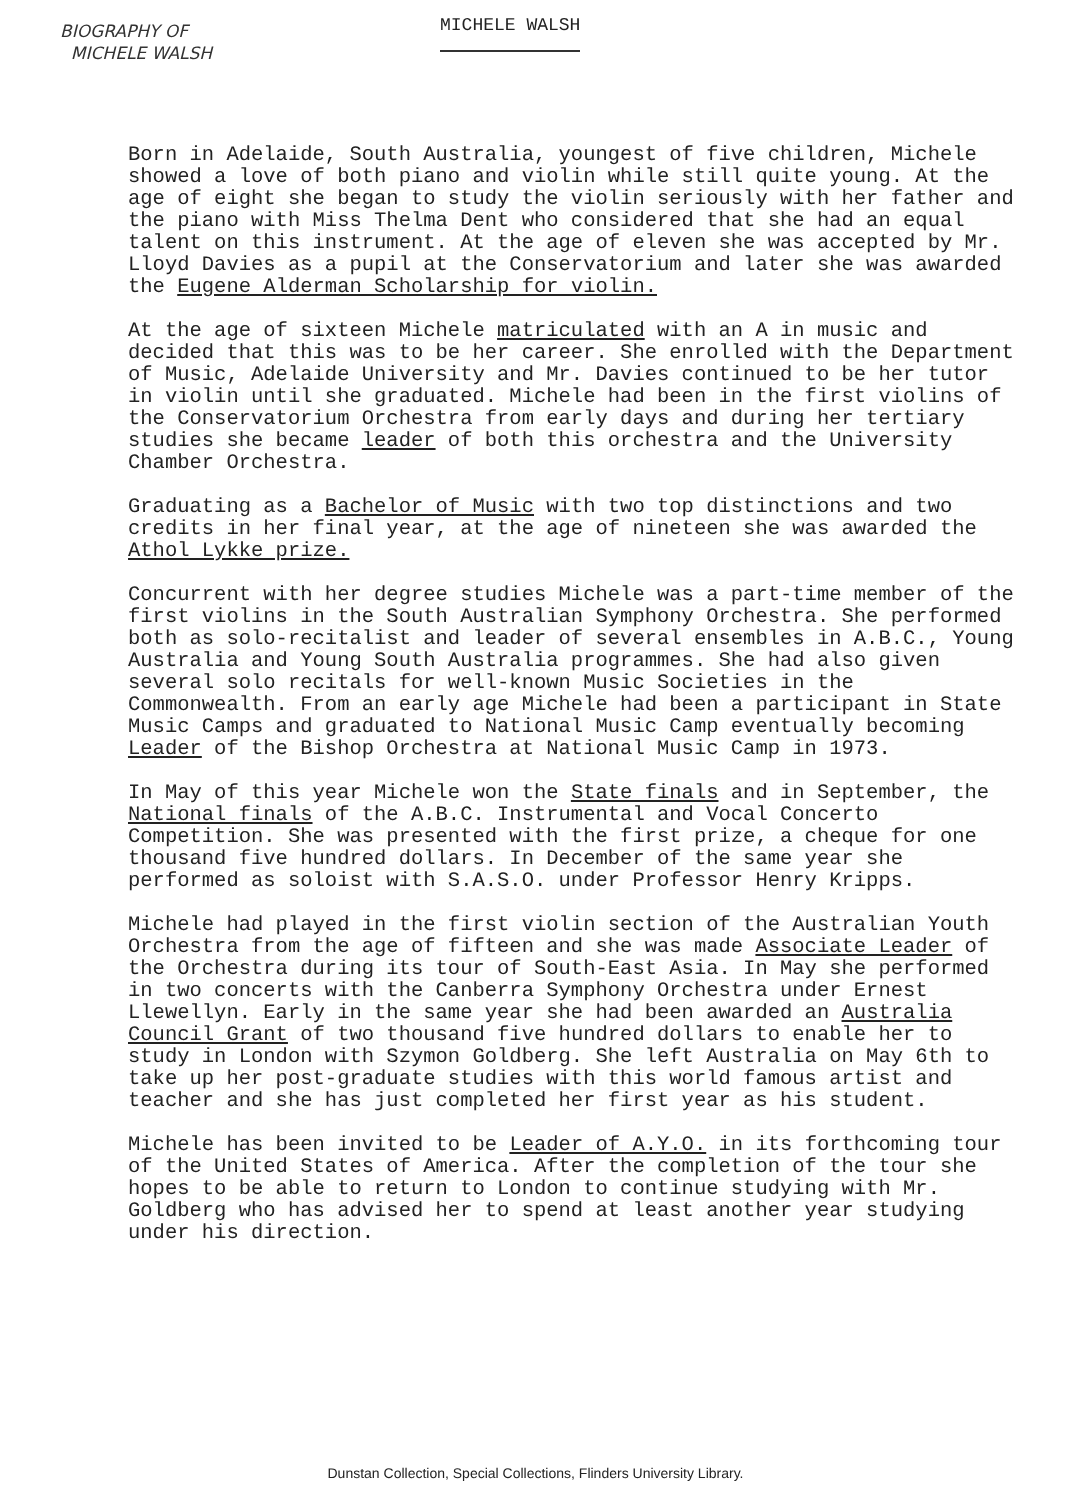BIOGRAPHY OF
MICHELE WALSH
MICHELE WALSH
Born in Adelaide, South Australia, youngest of five children, Michele showed a love of both piano and violin while still quite young. At the age of eight she began to study the violin seriously with her father and the piano with Miss Thelma Dent who considered that she had an equal talent on this instrument. At the age of eleven she was accepted by Mr. Lloyd Davies as a pupil at the Conservatorium and later she was awarded the Eugene Alderman Scholarship for violin.
At the age of sixteen Michele matriculated with an A in music and decided that this was to be her career. She enrolled with the Department of Music, Adelaide University and Mr. Davies continued to be her tutor in violin until she graduated. Michele had been in the first violins of the Conservatorium Orchestra from early days and during her tertiary studies she became leader of both this orchestra and the University Chamber Orchestra.
Graduating as a Bachelor of Music with two top distinctions and two credits in her final year, at the age of nineteen she was awarded the Athol Lykke prize.
Concurrent with her degree studies Michele was a part-time member of the first violins in the South Australian Symphony Orchestra. She performed both as solo-recitalist and leader of several ensembles in A.B.C., Young Australia and Young South Australia programmes. She had also given several solo recitals for well-known Music Societies in the Commonwealth. From an early age Michele had been a participant in State Music Camps and graduated to National Music Camp eventually becoming Leader of the Bishop Orchestra at National Music Camp in 1973.
In May of this year Michele won the State finals and in September, the National finals of the A.B.C. Instrumental and Vocal Concerto Competition. She was presented with the first prize, a cheque for one thousand five hundred dollars. In December of the same year she performed as soloist with S.A.S.O. under Professor Henry Kripps.
Michele had played in the first violin section of the Australian Youth Orchestra from the age of fifteen and she was made Associate Leader of the Orchestra during its tour of South-East Asia. In May she performed in two concerts with the Canberra Symphony Orchestra under Ernest Llewellyn. Early in the same year she had been awarded an Australia Council Grant of two thousand five hundred dollars to enable her to study in London with Szymon Goldberg. She left Australia on May 6th to take up her post-graduate studies with this world famous artist and teacher and she has just completed her first year as his student.
Michele has been invited to be Leader of A.Y.O. in its forthcoming tour of the United States of America. After the completion of the tour she hopes to be able to return to London to continue studying with Mr. Goldberg who has advised her to spend at least another year studying under his direction.
Dunstan Collection, Special Collections, Flinders University Library.